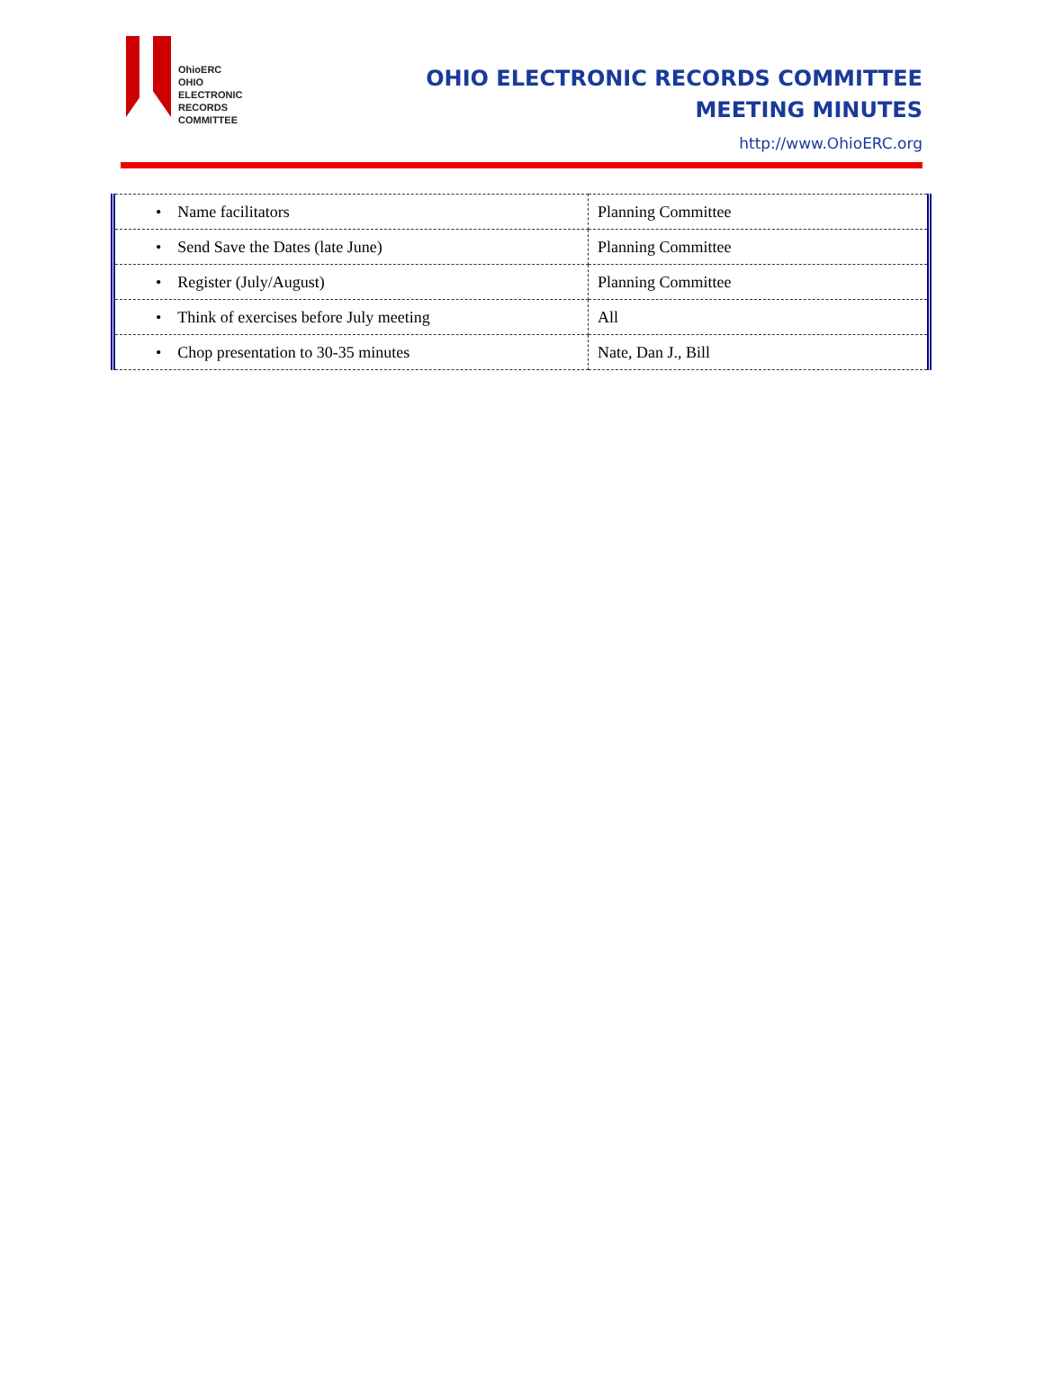OhioERC
OHIO
ELECTRONIC
RECORDS
COMMITTEE
OHIO ELECTRONIC RECORDS COMMITTEE
MEETING MINUTES
http://www.OhioERC.org
| • Name facilitators | Planning Committee |
| • Send Save the Dates (late June) | Planning Committee |
| • Register (July/August) | Planning Committee |
| • Think of exercises before July meeting | All |
| • Chop presentation to 30-35 minutes | Nate, Dan J., Bill |